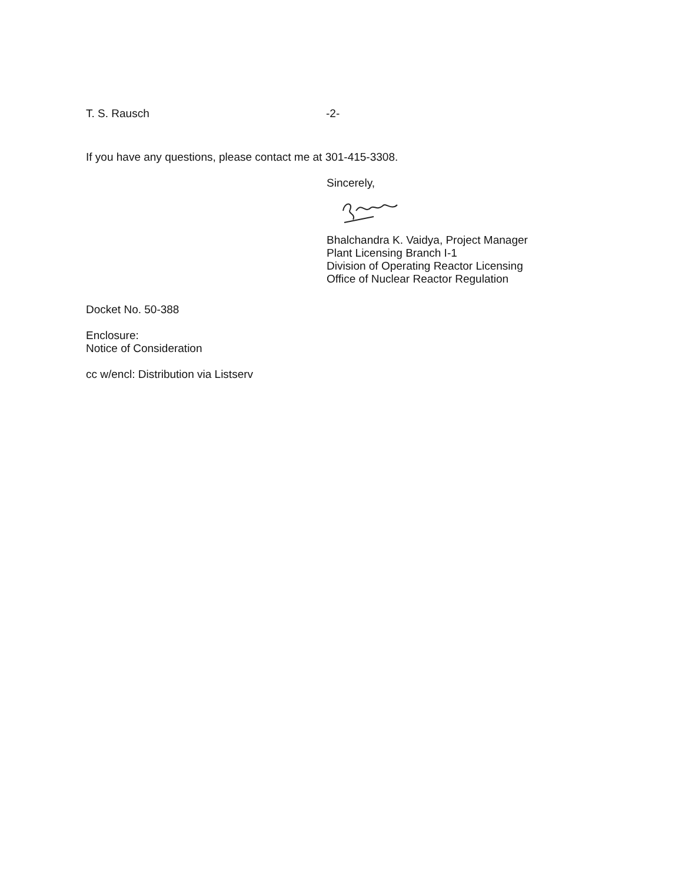T. S. Rausch -2-
If you have any questions, please contact me at 301-415-3308.
Sincerely,
Bhalchandra K. Vaidya, Project Manager
Plant Licensing Branch I-1
Division of Operating Reactor Licensing
Office of Nuclear Reactor Regulation
Docket No. 50-388
Enclosure:
Notice of Consideration
cc w/encl: Distribution via Listserv